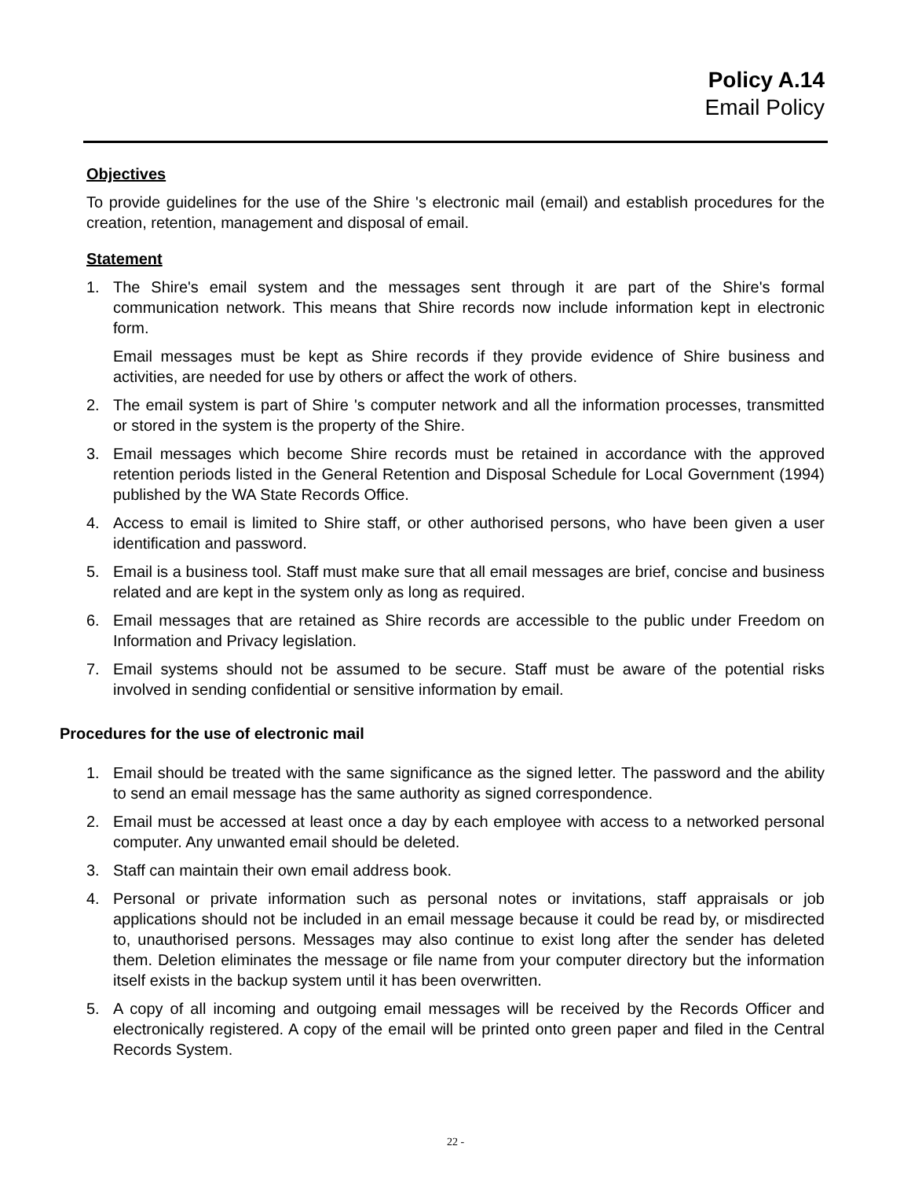Policy A.14
Email Policy
Objectives
To provide guidelines for the use of the Shire 's electronic mail (email) and establish procedures for the creation, retention, management and disposal of email.
Statement
1. The Shire's email system and the messages sent through it are part of the Shire's formal communication network. This means that Shire records now include information kept in electronic form.
Email messages must be kept as Shire records if they provide evidence of Shire business and activities, are needed for use by others or affect the work of others.
2. The email system is part of Shire 's computer network and all the information processes, transmitted or stored in the system is the property of the Shire.
3. Email messages which become Shire records must be retained in accordance with the approved retention periods listed in the General Retention and Disposal Schedule for Local Government (1994) published by the WA State Records Office.
4. Access to email is limited to Shire staff, or other authorised persons, who have been given a user identification and password.
5. Email is a business tool. Staff must make sure that all email messages are brief, concise and business related and are kept in the system only as long as required.
6. Email messages that are retained as Shire records are accessible to the public under Freedom on Information and Privacy legislation.
7. Email systems should not be assumed to be secure. Staff must be aware of the potential risks involved in sending confidential or sensitive information by email.
Procedures for the use of electronic mail
1. Email should be treated with the same significance as the signed letter. The password and the ability to send an email message has the same authority as signed correspondence.
2. Email must be accessed at least once a day by each employee with access to a networked personal computer. Any unwanted email should be deleted.
3. Staff can maintain their own email address book.
4. Personal or private information such as personal notes or invitations, staff appraisals or job applications should not be included in an email message because it could be read by, or misdirected to, unauthorised persons. Messages may also continue to exist long after the sender has deleted them. Deletion eliminates the message or file name from your computer directory but the information itself exists in the backup system until it has been overwritten.
5. A copy of all incoming and outgoing email messages will be received by the Records Officer and electronically registered. A copy of the email will be printed onto green paper and filed in the Central Records System.
22 -